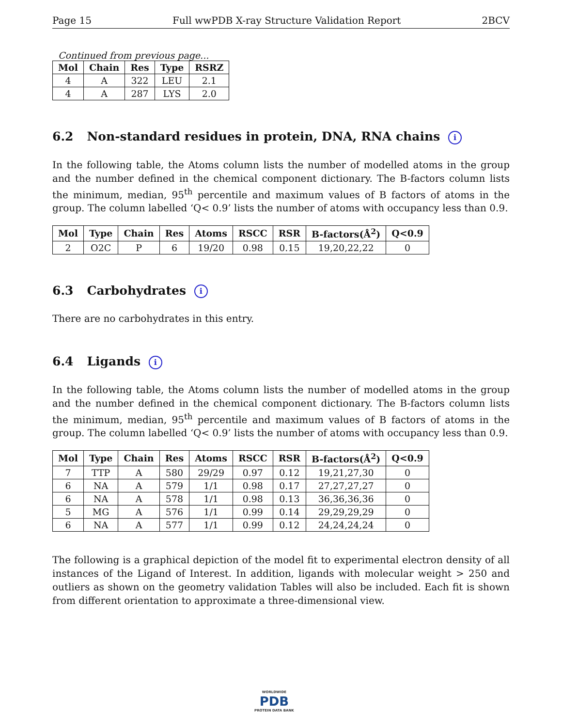Page 15 Full wwPDB X-ray Structure Validation Report 2BCV
Continued from previous page...
| Mol | Chain | Res | Type | RSRZ |
| --- | --- | --- | --- | --- |
| 4 | A | 322 | LEU | 2.1 |
| 4 | A | 287 | LYS | 2.0 |
6.2 Non-standard residues in protein, DNA, RNA chains i
In the following table, the Atoms column lists the number of modelled atoms in the group and the number defined in the chemical component dictionary. The B-factors column lists the minimum, median, 95<sup>th</sup> percentile and maximum values of B factors of atoms in the group. The column labelled ‘Q< 0.9’ lists the number of atoms with occupancy less than 0.9.
| Mol | Type | Chain | Res | Atoms | RSCC | RSR | B-factors(Å<sup>2</sup>) | Q<0.9 |
| --- | --- | --- | --- | --- | --- | --- | --- | --- |
| 2 | O2C | P | 6 | 19/20 | 0.98 | 0.15 | 19,20,22,22 | 0 |
6.3 Carbohydrates i
There are no carbohydrates in this entry.
6.4 Ligands i
In the following table, the Atoms column lists the number of modelled atoms in the group and the number defined in the chemical component dictionary. The B-factors column lists the minimum, median, 95<sup>th</sup> percentile and maximum values of B factors of atoms in the group. The column labelled ‘Q< 0.9’ lists the number of atoms with occupancy less than 0.9.
| Mol | Type | Chain | Res | Atoms | RSCC | RSR | B-factors(Å<sup>2</sup>) | Q<0.9 |
| --- | --- | --- | --- | --- | --- | --- | --- | --- |
| 7 | TTP | A | 580 | 29/29 | 0.97 | 0.12 | 19,21,27,30 | 0 |
| 6 | NA | A | 579 | 1/1 | 0.98 | 0.17 | 27,27,27,27 | 0 |
| 6 | NA | A | 578 | 1/1 | 0.98 | 0.13 | 36,36,36,36 | 0 |
| 5 | MG | A | 576 | 1/1 | 0.99 | 0.14 | 29,29,29,29 | 0 |
| 6 | NA | A | 577 | 1/1 | 0.99 | 0.12 | 24,24,24,24 | 0 |
The following is a graphical depiction of the model fit to experimental electron density of all instances of the Ligand of Interest. In addition, ligands with molecular weight > 250 and outliers as shown on the geometry validation Tables will also be included. Each fit is shown from different orientation to approximate a three-dimensional view.
WORLDWIDE
PDB
PROTEIN DATA BANK